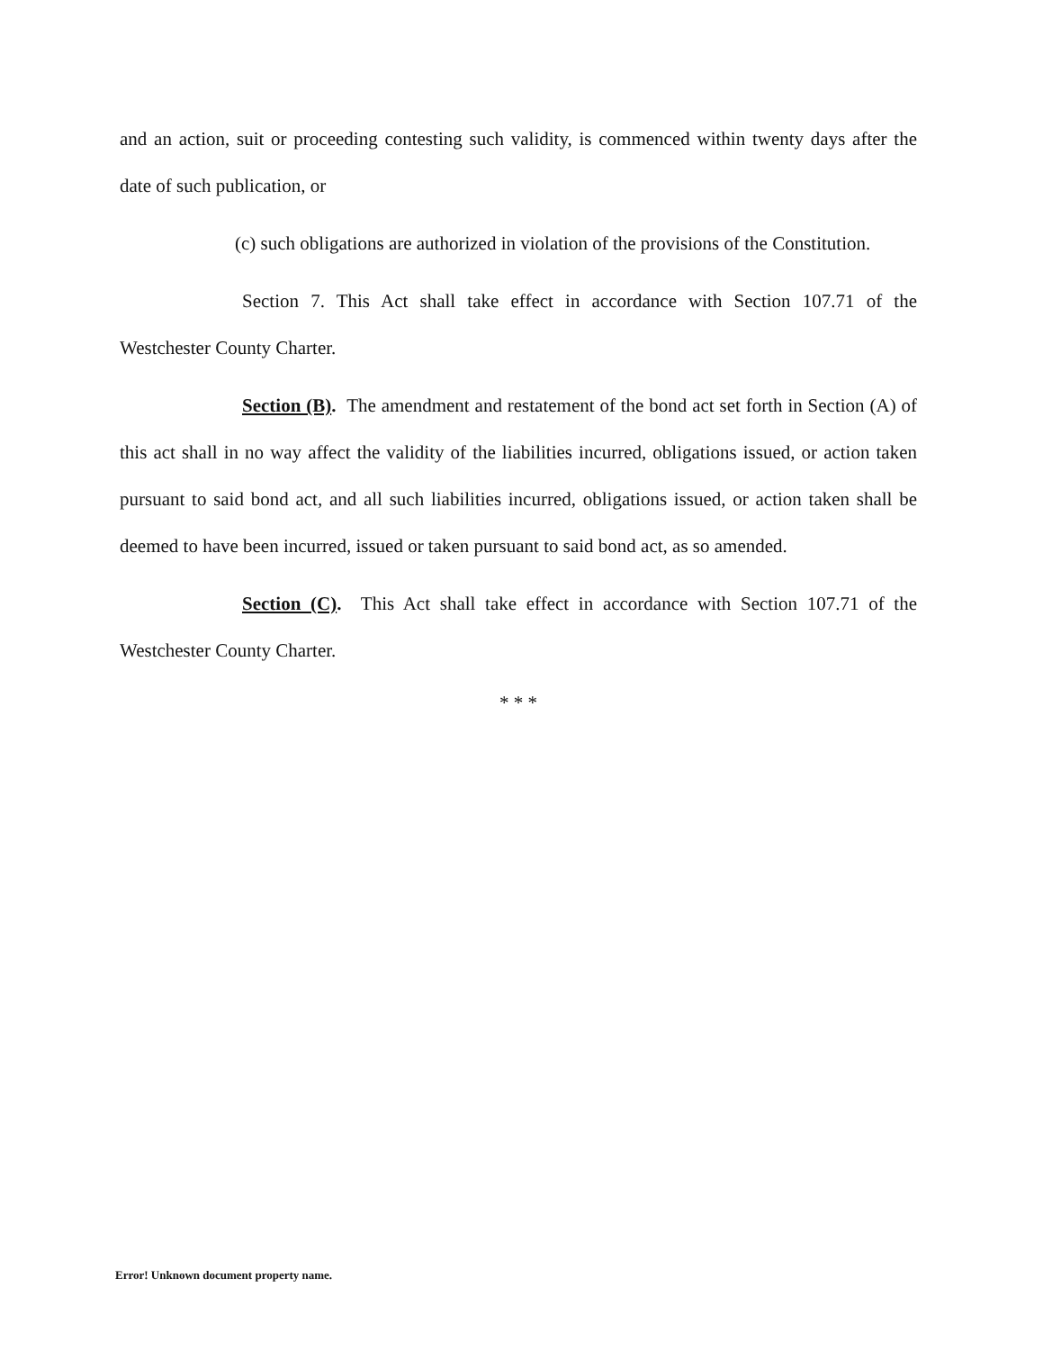and an action, suit or proceeding contesting such validity, is commenced within twenty days after the date of such publication, or
(c) such obligations are authorized in violation of the provisions of the Constitution.
Section 7. This Act shall take effect in accordance with Section 107.71 of the Westchester County Charter.
Section (B). The amendment and restatement of the bond act set forth in Section (A) of this act shall in no way affect the validity of the liabilities incurred, obligations issued, or action taken pursuant to said bond act, and all such liabilities incurred, obligations issued, or action taken shall be deemed to have been incurred, issued or taken pursuant to said bond act, as so amended.
Section (C). This Act shall take effect in accordance with Section 107.71 of the Westchester County Charter.
* * *
Error! Unknown document property name.